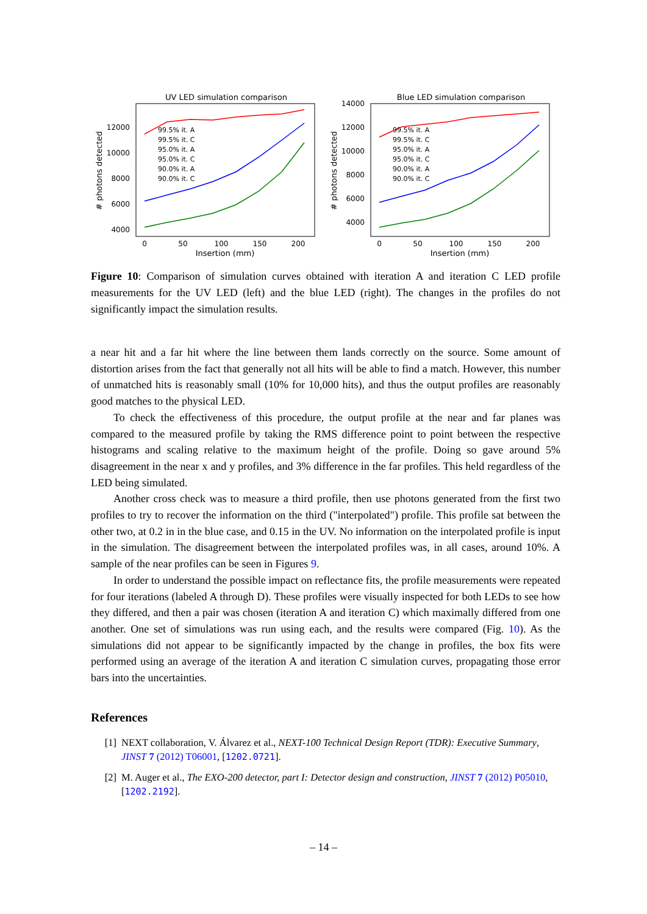UV LED simulation comparison
12000
10000
8000
6000
4000
0
50
100
150
200
Insertion (mm)
# photons detected
99.5% it. A
99.5% it. C
95.0% it. A
95.0% it. C
90.0% it. A
90.0% it. C
Blue LED simulation comparison
14000
12000
10000
8000
6000
4000
0
50
100
150
200
Insertion (mm)
# photons detected
99.5% it. A
99.5% it. C
95.0% it. A
95.0% it. C
90.0% it. A
90.0% it. C
Figure 10: Comparison of simulation curves obtained with iteration A and iteration C LED profile measurements for the UV LED (left) and the blue LED (right). The changes in the profiles do not significantly impact the simulation results.
a near hit and a far hit where the line between them lands correctly on the source. Some amount of distortion arises from the fact that generally not all hits will be able to find a match. However, this number of unmatched hits is reasonably small (10% for 10,000 hits), and thus the output profiles are reasonably good matches to the physical LED.
To check the effectiveness of this procedure, the output profile at the near and far planes was compared to the measured profile by taking the RMS difference point to point between the respective histograms and scaling relative to the maximum height of the profile. Doing so gave around 5% disagreement in the near x and y profiles, and 3% difference in the far profiles. This held regardless of the LED being simulated.
Another cross check was to measure a third profile, then use photons generated from the first two profiles to try to recover the information on the third ("interpolated") profile. This profile sat between the other two, at 0.2 in in the blue case, and 0.15 in the UV. No information on the interpolated profile is input in the simulation. The disagreement between the interpolated profiles was, in all cases, around 10%. A sample of the near profiles can be seen in Figures 9.
In order to understand the possible impact on reflectance fits, the profile measurements were repeated for four iterations (labeled A through D). These profiles were visually inspected for both LEDs to see how they differed, and then a pair was chosen (iteration A and iteration C) which maximally differed from one another. One set of simulations was run using each, and the results were compared (Fig. 10). As the simulations did not appear to be significantly impacted by the change in profiles, the box fits were performed using an average of the iteration A and iteration C simulation curves, propagating those error bars into the uncertainties.
References
[1] NEXT collaboration, V. Álvarez et al., NEXT-100 Technical Design Report (TDR): Executive Summary, JINST 7 (2012) T06001, [1202.0721].
[2] M. Auger et al., The EXO-200 detector, part I: Detector design and construction, JINST 7 (2012) P05010, [1202.2192].
– 14 –